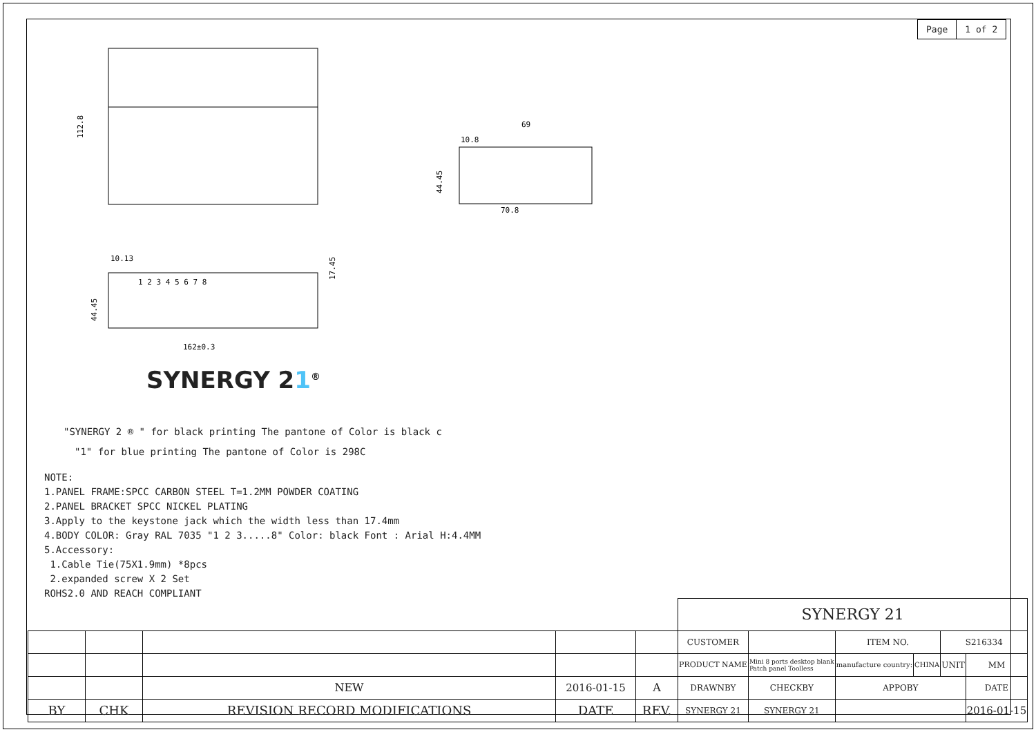| Page | 1 of 2 |
112.8
69
10.8
70.8
44.45
1 2 3 4 5 6 7 8
44.45
17.45
10.13
162±0.3
SYNERGY 21<sup>®</sup>
"SYNERGY 2 ® " for black printing The pantone of Color is black c
"1" for blue printing The pantone of Color is 298C
NOTE:
1.PANEL FRAME:SPCC CARBON STEEL T=1.2MM POWDER COATING
2.PANEL BRACKET SPCC NICKEL PLATING
3.Apply to the keystone jack which the width less than 17.4mm
4.BODY COLOR: Gray RAL 7035 "1 2 3.....8" Color: black Font : Arial H:4.4MM
5.Accessory:
1.Cable Tie(75X1.9mm) *8pcs
2.expanded screw X 2 Set
ROHS2.0 AND REACH COMPLIANT
| | | | | | SYNERGY 21 | | | | | | |
| | | | | | CUSTOMER | | | ITEM NO. | | S216334 | |
| | | | | | PRODUCT NAME | Mini 8 ports desktop blank Patch panel Toolless | | manufacture country: | CHINA | UNIT | MM |
| | | NEW | 2016-01-15 | A | DRAWNBY | | CHECKBY | APPOBY | | | DATE |
| BY | CHK | REVISION RECORD MODIFICATIONS | DATE | REV. | SYNERGY 21 | | SYNERGY 21 | | | | 2016-01-15 |